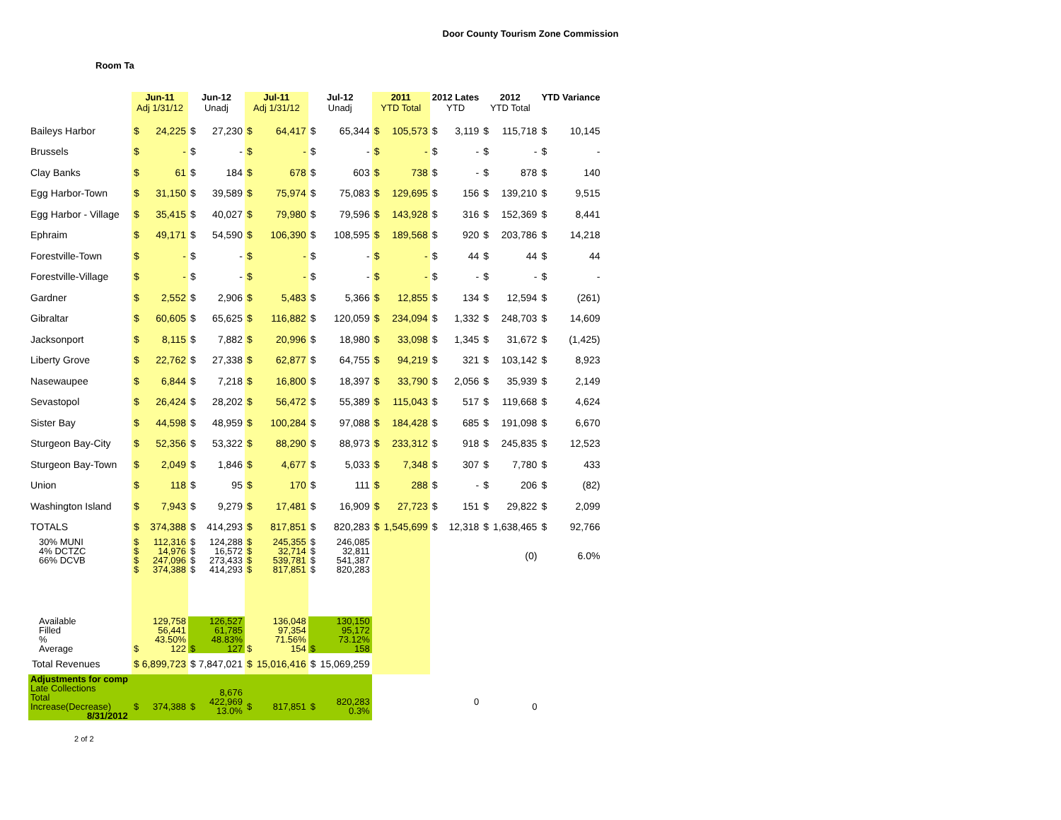Door County Tourism Zone Commission
Room Ta
| | Jun-11 Adj 1/31/12 | | Jun-12 Unadj | | Jul-11 Adj 1/31/12 | | Jul-12 Unadj | | 2011 YTD Total | | 2012 Lates YTD | | 2012 YTD Total | | YTD Variance | |
| --- | --- | --- | --- | --- | --- | --- | --- | --- | --- | --- | --- | --- | --- | --- | --- | --- |
| Baileys Harbor | $ | 24,225 | $ | 27,230 | $ | 64,417 | $ | 65,344 | $ | 105,573 | $ | 3,119 | $ | 115,718 | $ | 10,145 |
| Brussels | $ | - | $ | - | $ | - | $ | - | $ | - | $ | - | $ | - | $ | - |
| Clay Banks | $ | 61 | $ | 184 | $ | 678 | $ | 603 | $ | 738 | $ | - | $ | 878 | $ | 140 |
| Egg Harbor-Town | $ | 31,150 | $ | 39,589 | $ | 75,974 | $ | 75,083 | $ | 129,695 | $ | 156 | $ | 139,210 | $ | 9,515 |
| Egg Harbor - Village | $ | 35,415 | $ | 40,027 | $ | 79,980 | $ | 79,596 | $ | 143,928 | $ | 316 | $ | 152,369 | $ | 8,441 |
| Ephraim | $ | 49,171 | $ | 54,590 | $ | 106,390 | $ | 108,595 | $ | 189,568 | $ | 920 | $ | 203,786 | $ | 14,218 |
| Forestville-Town | $ | - | $ | - | $ | - | $ | - | $ | - | $ | 44 | $ | 44 | $ | 44 |
| Forestville-Village | $ | - | $ | - | $ | - | $ | - | $ | - | $ | - | $ | - | $ | - |
| Gardner | $ | 2,552 | $ | 2,906 | $ | 5,483 | $ | 5,366 | $ | 12,855 | $ | 134 | $ | 12,594 | $ | (261) |
| Gibraltar | $ | 60,605 | $ | 65,625 | $ | 116,882 | $ | 120,059 | $ | 234,094 | $ | 1,332 | $ | 248,703 | $ | 14,609 |
| Jacksonport | $ | 8,115 | $ | 7,882 | $ | 20,996 | $ | 18,980 | $ | 33,098 | $ | 1,345 | $ | 31,672 | $ | (1,425) |
| Liberty Grove | $ | 22,762 | $ | 27,338 | $ | 62,877 | $ | 64,755 | $ | 94,219 | $ | 321 | $ | 103,142 | $ | 8,923 |
| Nasewaupee | $ | 6,844 | $ | 7,218 | $ | 16,800 | $ | 18,397 | $ | 33,790 | $ | 2,056 | $ | 35,939 | $ | 2,149 |
| Sevastopol | $ | 26,424 | $ | 28,202 | $ | 56,472 | $ | 55,389 | $ | 115,043 | $ | 517 | $ | 119,668 | $ | 4,624 |
| Sister Bay | $ | 44,598 | $ | 48,959 | $ | 100,284 | $ | 97,088 | $ | 184,428 | $ | 685 | $ | 191,098 | $ | 6,670 |
| Sturgeon Bay-City | $ | 52,356 | $ | 53,322 | $ | 88,290 | $ | 88,973 | $ | 233,312 | $ | 918 | $ | 245,835 | $ | 12,523 |
| Sturgeon Bay-Town | $ | 2,049 | $ | 1,846 | $ | 4,677 | $ | 5,033 | $ | 7,348 | $ | 307 | $ | 7,780 | $ | 433 |
| Union | $ | 118 | $ | 95 | $ | 170 | $ | 111 | $ | 288 | $ | - | $ | 206 | $ | (82) |
| Washington Island | $ | 7,943 | $ | 9,279 | $ | 17,481 | $ | 16,909 | $ | 27,723 | $ | 151 | $ | 29,822 | $ | 2,099 |
| TOTALS | $ | 374,388 | $ | 414,293 | $ | 817,851 | $ | 820,283 | $ | 1,545,699 | $ | 12,318 | $ | 1,638,465 | $ | 92,766 |
| 30% MUNI 4% DCTZC 66% DCVB | $ $ $ $ | 112,316 14,976 247,096 374,388 | $ $ $ $ | 124,288 16,572 273,433 414,293 | $ $ $ $ | 245,355 32,714 539,781 817,851 | $ $ $ $ | 246,085 32,811 541,387 820,283 | | | | | | (0) | | 6.0% |
| Available Filled % Average | $ | 129,758 56,441 43.50% 122 | $ | 126,527 61,785 48.83% 127 | $ | 136,048 97,354 71.56% 154 | $ | 130,150 95,172 73.12% 158 | | | | | | | | |
| Total Revenues | $ 6,899,723 | | $ 7,847,021 | | $ | 15,016,416 | $ | 15,069,259 | | | | | | | | |
| Adjustments for comp Late Collections Total Increase(Decrease) 8/31/2012 | $ | 374,388 | $ | 8,676 422,969 13.0% | $ | 817,851 | $ | 820,283 0.3% | | | | 0 | | 0 | | |
2 of 2